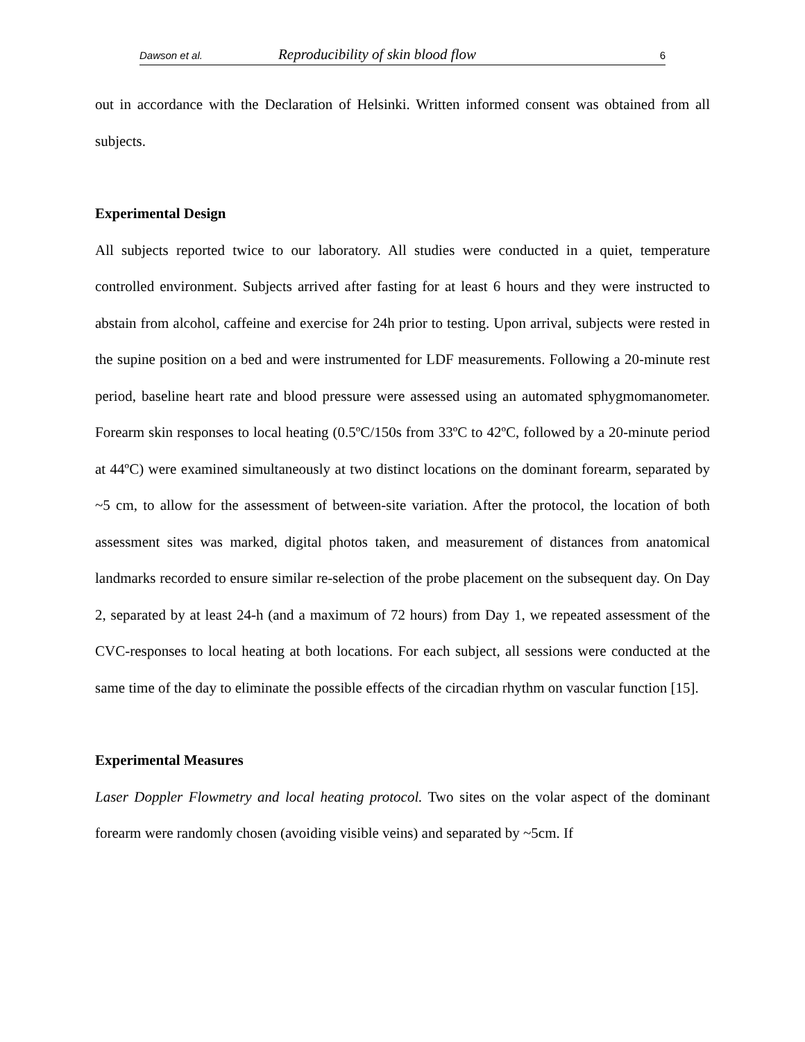Dawson et al. Reproducibility of skin blood flow 6
out in accordance with the Declaration of Helsinki. Written informed consent was obtained from all subjects.
Experimental Design
All subjects reported twice to our laboratory. All studies were conducted in a quiet, temperature controlled environment. Subjects arrived after fasting for at least 6 hours and they were instructed to abstain from alcohol, caffeine and exercise for 24h prior to testing. Upon arrival, subjects were rested in the supine position on a bed and were instrumented for LDF measurements. Following a 20-minute rest period, baseline heart rate and blood pressure were assessed using an automated sphygmomanometer. Forearm skin responses to local heating (0.5ºC/150s from 33ºC to 42ºC, followed by a 20-minute period at 44ºC) were examined simultaneously at two distinct locations on the dominant forearm, separated by ~5 cm, to allow for the assessment of between-site variation. After the protocol, the location of both assessment sites was marked, digital photos taken, and measurement of distances from anatomical landmarks recorded to ensure similar re-selection of the probe placement on the subsequent day. On Day 2, separated by at least 24-h (and a maximum of 72 hours) from Day 1, we repeated assessment of the CVC-responses to local heating at both locations. For each subject, all sessions were conducted at the same time of the day to eliminate the possible effects of the circadian rhythm on vascular function [15].
Experimental Measures
Laser Doppler Flowmetry and local heating protocol. Two sites on the volar aspect of the dominant forearm were randomly chosen (avoiding visible veins) and separated by ~5cm. If